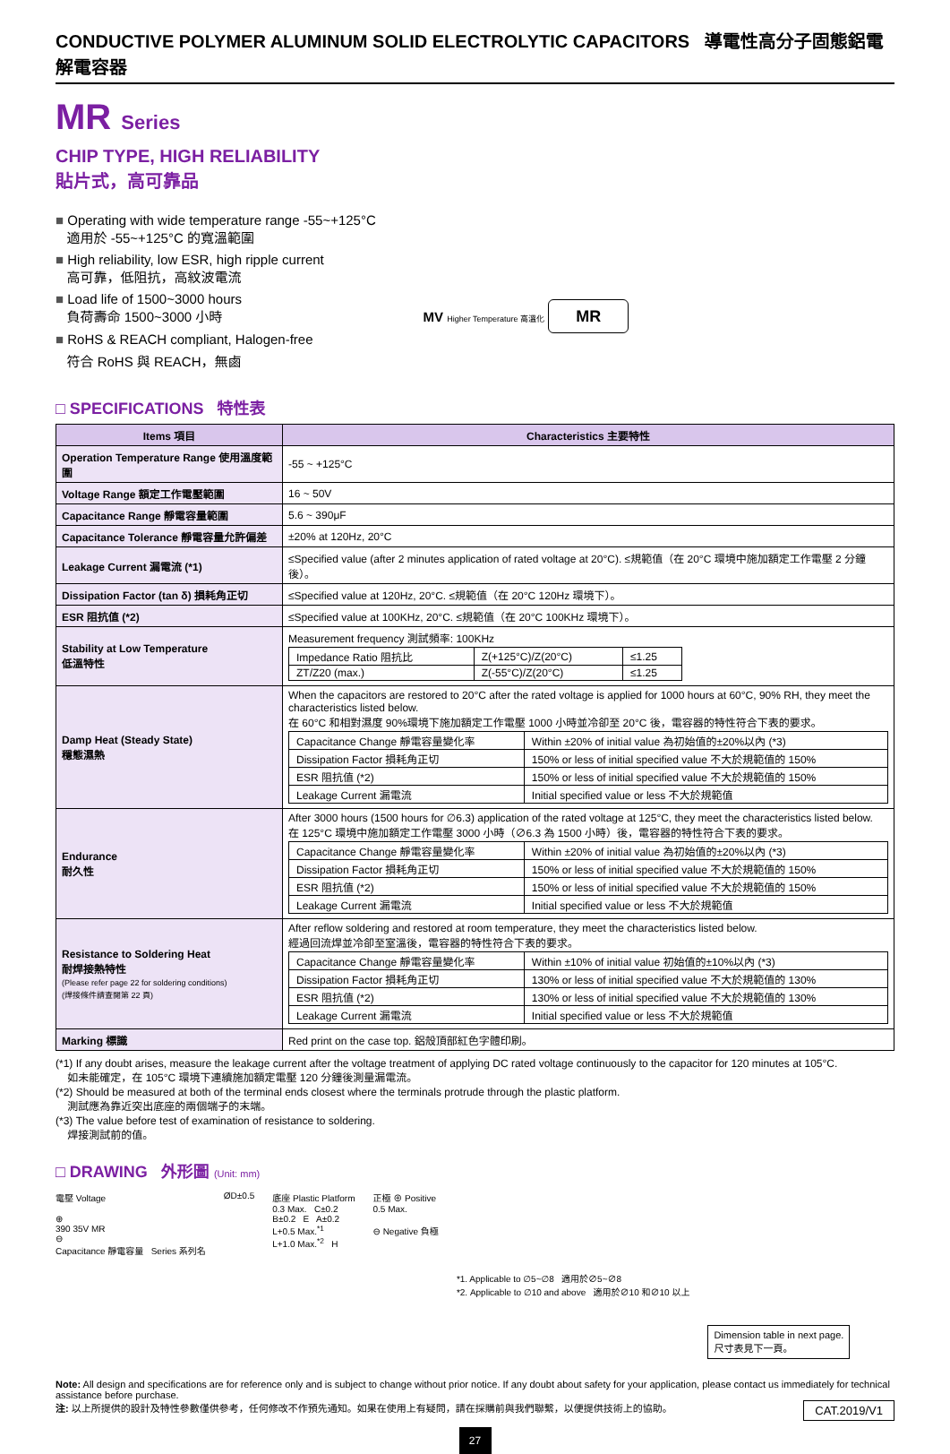CONDUCTIVE POLYMER ALUMINUM SOLID ELECTROLYTIC CAPACITORS 導電性高分子固態鋁電解電容器
MR Series
CHIP TYPE, HIGH RELIABILITY
貼片式，高可靠品
Operating with wide temperature range -55~+125°C
適用於 -55~+125°C 的寬溫範圍
High reliability, low ESR, high ripple current
高可靠，低阻抗，高紋波電流
Load life of 1500~3000 hours
負荷壽命 1500~3000 小時 MV Higher Temperature 高溫化 MR
RoHS & REACH compliant, Halogen-free
符合 RoHS 與 REACH，無鹵
□ SPECIFICATIONS 特性表
| Items 項目 | Characteristics 主要特性 |
| --- | --- |
| Operation Temperature Range 使用溫度範圍 | -55 ~ +125°C |
| Voltage Range 額定工作電壓範圍 | 16 ~ 50V |
| Capacitance Range 靜電容量範圍 | 5.6 ~ 390μF |
| Capacitance Tolerance 靜電容量允許偏差 | ±20% at 120Hz, 20°C |
| Leakage Current 漏電流 (*1) | ≤Specified value (after 2 minutes application of rated voltage at 20°C). ≤規範值（在 20°C 環境中施加額定工作電壓 2 分鐘後）。 |
| Dissipation Factor (tan δ) 損耗角正切 | ≤Specified value at 120Hz, 20°C. ≤規範值（在 20°C 120Hz 環境下）。 |
| ESR 阻抗值 (*2) | ≤Specified value at 100KHz, 20°C. ≤規範值（在 20°C 100KHz 環境下）。 |
| Stability at Low Temperature 低溫特性 | Measurement frequency 測試頻率: 100KHz / Impedance Ratio 阻抗比 / Z(+125°C)/Z(20°C) / ≤1.25 / / ZT/Z20 (max.) / Z(-55°C)/Z(20°C) / ≤1.25 / |
| Damp Heat (Steady State) 穩態濕熱 | When the capacitors are restored to 20°C after the rated voltage is applied for 1000 hours at 60°C, 90% RH, they meet the characteristics listed below. 在 60°C 和相對濕度 90%環境下施加額定工作電壓 1000 小時並冷卻至 20°C 後，電容器的特性符合下表的要求。 / Capacitance Change 靜電容量變化率 / Within ±20% of initial value 為初始值的±20%以內 (*3) / / Dissipation Factor 損耗角正切 / 150% or less of initial specified value 不大於規範值的 150% / / ESR 阻抗值 (*2) / 150% or less of initial specified value 不大於規範值的 150% / / Leakage Current 漏電流 / Initial specified value or less 不大於規範值 / |
| Endurance 耐久性 | After 3000 hours (1500 hours for ∅6.3) application of the rated voltage at 125°C, they meet the characteristics listed below. 在 125°C 環境中施加額定工作電壓 3000 小時（∅6.3 為 1500 小時）後，電容器的特性符合下表的要求。 / Capacitance Change 靜電容量變化率 / Within ±20% of initial value 為初始值的±20%以內 (*3) / / Dissipation Factor 損耗角正切 / 150% or less of initial specified value 不大於規範值的 150% / / ESR 阻抗值 (*2) / 150% or less of initial specified value 不大於規範值的 150% / / Leakage Current 漏電流 / Initial specified value or less 不大於規範值 / |
| Resistance to Soldering Heat 耐焊接熱特性 (Please refer page 22 for soldering conditions) (焊接條件請查閱第 22 頁) | After reflow soldering and restored at room temperature, they meet the characteristics listed below. 經過回流焊並冷卻至室溫後，電容器的特性符合下表的要求。 / Capacitance Change 靜電容量變化率 / Within ±10% of initial value 初始值的±10%以內 (*3) / / Dissipation Factor 損耗角正切 / 130% or less of initial specified value 不大於規範值的 130% / / ESR 阻抗值 (*2) / 130% or less of initial specified value 不大於規範值的 130% / / Leakage Current 漏電流 / Initial specified value or less 不大於規範值 / |
| Marking 標識 | Red print on the case top. 鋁殼頂部紅色字體印刷。 |
(*1) If any doubt arises, measure the leakage current after the voltage treatment of applying DC rated voltage continuously to the capacitor for 120 minutes at 105°C.
如未能確定，在 105°C 環境下連續施加額定電壓 120 分鐘後測量漏電流。
(*2) Should be measured at both of the terminal ends closest where the terminals protrude through the plastic platform.
測試應為靠近突出底座的兩個端子的末端。
(*3) The value before test of examination of resistance to soldering.
焊接測試前的值。
□ DRAWING 外形圖 (Unit: mm)
電壓 Voltage
⊕
390 35V MR
⊖
Capacitance 靜電容量 Series 系列名
ØD±0.5 底座 Plastic Platform
0.3 Max. C±0.2
B±0.2 E A±0.2
L+0.5 Max.<sup>*1</sup>
L+1.0 Max.<sup>*2</sup> H
正極 ⊕ Positive
0.5 Max.
⊖ Negative 負極
*1. Applicable to ∅5~∅8 適用於∅5~∅8
*2. Applicable to ∅10 and above 適用於∅10 和∅10 以上
Dimension table in next page.
尺寸表見下一頁。
Note: All design and specifications are for reference only and is subject to change without prior notice. If any doubt about safety for your application, please contact us immediately for technical assistance before purchase.
注: 以上所提供的設計及特性參數僅供參考，任何修改不作預先通知。如果在使用上有疑問，請在採購前與我們聯繫，以便提供技術上的協助。 CAT.2019/V1
27